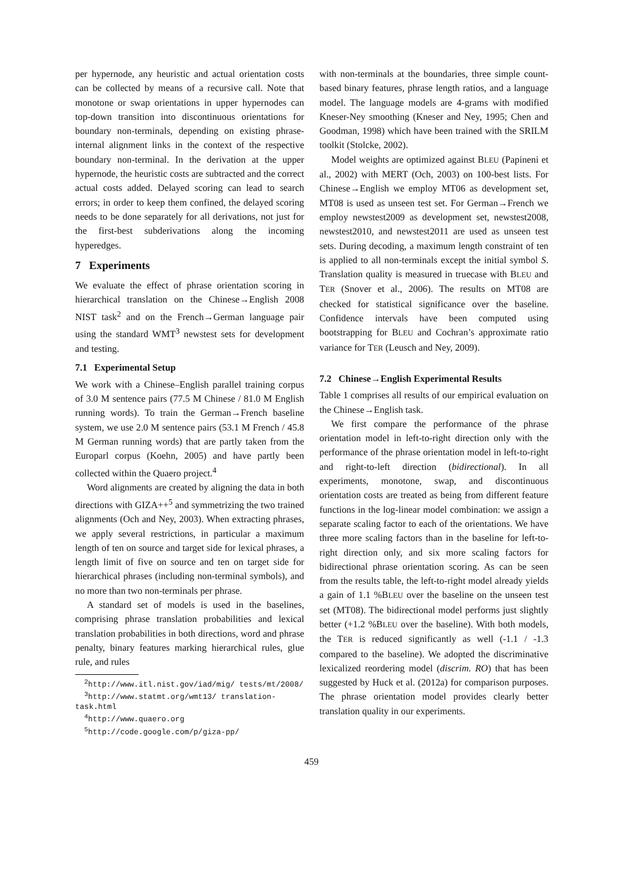per hypernode, any heuristic and actual orientation costs can be collected by means of a recursive call. Note that monotone or swap orientations in upper hypernodes can top-down transition into discontinuous orientations for boundary non-terminals, depending on existing phrase-internal alignment links in the context of the respective boundary non-terminal. In the derivation at the upper hypernode, the heuristic costs are subtracted and the correct actual costs added. Delayed scoring can lead to search errors; in order to keep them confined, the delayed scoring needs to be done separately for all derivations, not just for the first-best subderivations along the incoming hyperedges.
7 Experiments
We evaluate the effect of phrase orientation scoring in hierarchical translation on the Chinese→English 2008 NIST task<sup>2</sup> and on the French→German language pair using the standard WMT<sup>3</sup> newstest sets for development and testing.
7.1 Experimental Setup
We work with a Chinese–English parallel training corpus of 3.0 M sentence pairs (77.5 M Chinese / 81.0 M English running words). To train the German→French baseline system, we use 2.0 M sentence pairs (53.1 M French / 45.8 M German running words) that are partly taken from the Europarl corpus (Koehn, 2005) and have partly been collected within the Quaero project.<sup>4</sup>
Word alignments are created by aligning the data in both directions with GIZA++<sup>5</sup> and symmetrizing the two trained alignments (Och and Ney, 2003). When extracting phrases, we apply several restrictions, in particular a maximum length of ten on source and target side for lexical phrases, a length limit of five on source and ten on target side for hierarchical phrases (including non-terminal symbols), and no more than two non-terminals per phrase.
A standard set of models is used in the baselines, comprising phrase translation probabilities and lexical translation probabilities in both directions, word and phrase penalty, binary features marking hierarchical rules, glue rule, and rules
<sup>2</sup> http://www.itl.nist.gov/iad/mig/ tests/mt/2008/
<sup>3</sup> http://www.statmt.org/wmt13/ translation-task.html
<sup>4</sup> http://www.quaero.org
<sup>5</sup> http://code.google.com/p/giza-pp/
with non-terminals at the boundaries, three simple count-based binary features, phrase length ratios, and a language model. The language models are 4-grams with modified Kneser-Ney smoothing (Kneser and Ney, 1995; Chen and Goodman, 1998) which have been trained with the SRILM toolkit (Stolcke, 2002).
Model weights are optimized against BLEU (Papineni et al., 2002) with MERT (Och, 2003) on 100-best lists. For Chinese→English we employ MT06 as development set, MT08 is used as unseen test set. For German→French we employ newstest2009 as development set, newstest2008, newstest2010, and newstest2011 are used as unseen test sets. During decoding, a maximum length constraint of ten is applied to all non-terminals except the initial symbol S. Translation quality is measured in truecase with BLEU and TER (Snover et al., 2006). The results on MT08 are checked for statistical significance over the baseline. Confidence intervals have been computed using bootstrapping for BLEU and Cochran’s approximate ratio variance for TER (Leusch and Ney, 2009).
7.2 Chinese→English Experimental Results
Table 1 comprises all results of our empirical evaluation on the Chinese→English task.
We first compare the performance of the phrase orientation model in left-to-right direction only with the performance of the phrase orientation model in left-to-right and right-to-left direction (bidirectional). In all experiments, monotone, swap, and discontinuous orientation costs are treated as being from different feature functions in the log-linear model combination: we assign a separate scaling factor to each of the orientations. We have three more scaling factors than in the baseline for left-to-right direction only, and six more scaling factors for bidirectional phrase orientation scoring. As can be seen from the results table, the left-to-right model already yields a gain of 1.1 %BLEU over the baseline on the unseen test set (MT08). The bidirectional model performs just slightly better (+1.2 %BLEU over the baseline). With both models, the TER is reduced significantly as well (-1.1 / -1.3 compared to the baseline). We adopted the discriminative lexicalized reordering model (discrim. RO) that has been suggested by Huck et al. (2012a) for comparison purposes. The phrase orientation model provides clearly better translation quality in our experiments.
459